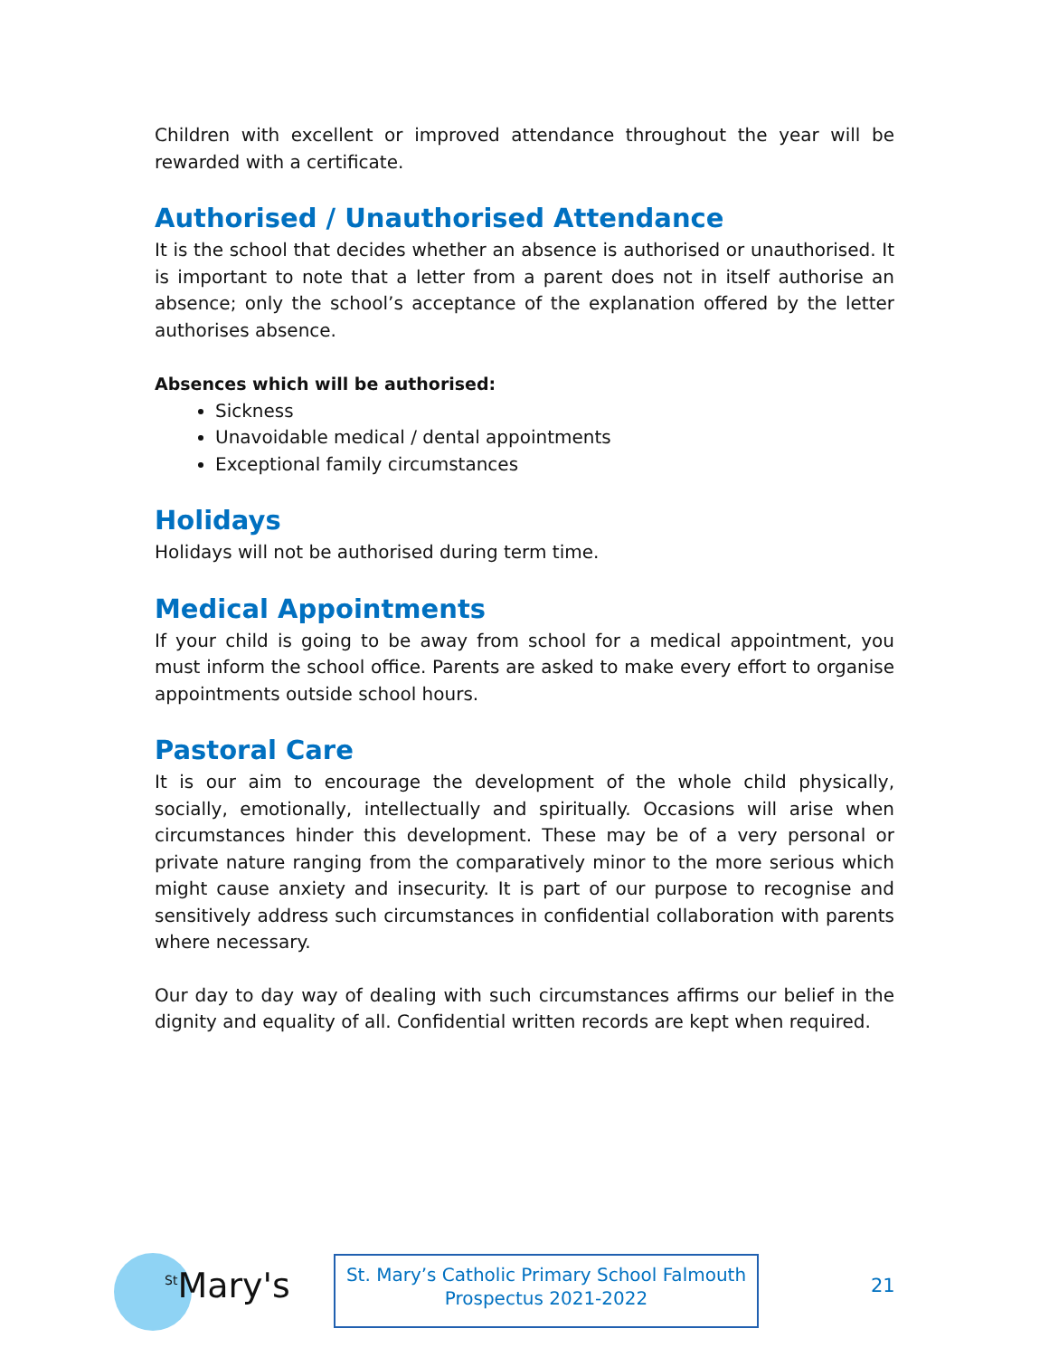Children with excellent or improved attendance throughout the year will be rewarded with a certificate.
Authorised / Unauthorised Attendance
It is the school that decides whether an absence is authorised or unauthorised. It is important to note that a letter from a parent does not in itself authorise an absence; only the school’s acceptance of the explanation offered by the letter authorises absence.
Absences which will be authorised:
Sickness
Unavoidable medical / dental appointments
Exceptional family circumstances
Holidays
Holidays will not be authorised during term time.
Medical Appointments
If your child is going to be away from school for a medical appointment, you must inform the school office. Parents are asked to make every effort to organise appointments outside school hours.
Pastoral Care
It is our aim to encourage the development of the whole child physically, socially, emotionally, intellectually and spiritually. Occasions will arise when circumstances hinder this development. These may be of a very personal or private nature ranging from the comparatively minor to the more serious which might cause anxiety and insecurity. It is part of our purpose to recognise and sensitively address such circumstances in confidential collaboration with parents where necessary.
Our day to day way of dealing with such circumstances affirms our belief in the dignity and equality of all. Confidential written records are kept when required.
<sup>St</sup>Mary's
St. Mary’s Catholic Primary School Falmouth
Prospectus 2021-2022
21